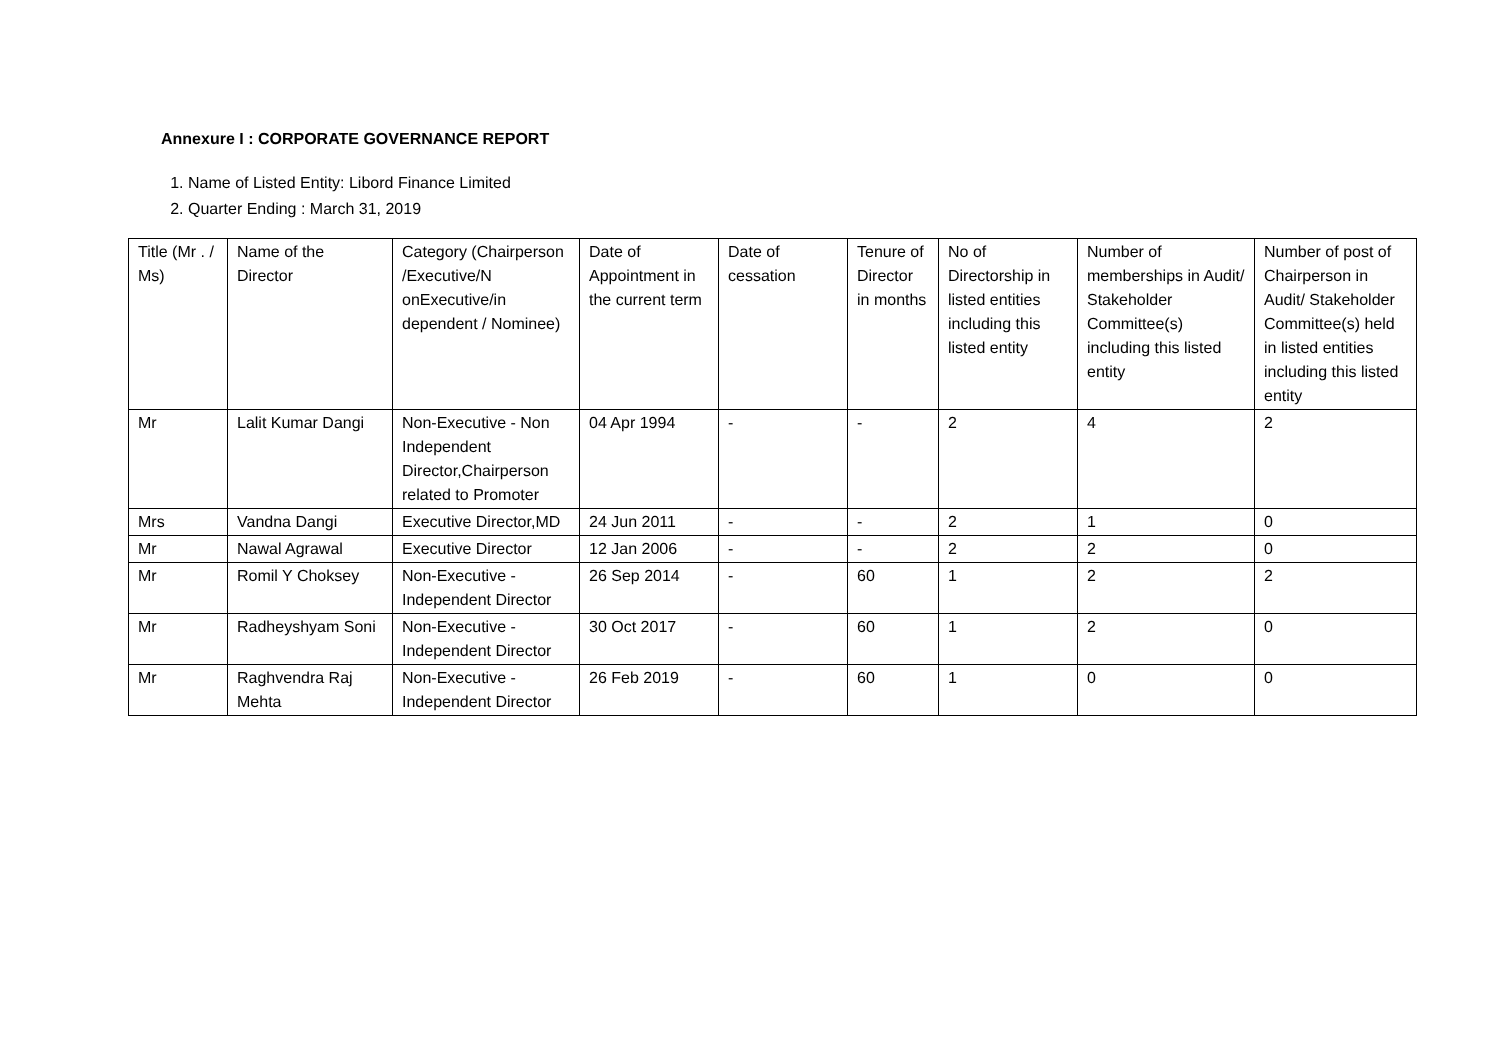Annexure I : CORPORATE GOVERNANCE REPORT
1. Name of Listed Entity: Libord Finance Limited
2. Quarter Ending : March 31, 2019
| Title (Mr . / Ms) | Name of the Director | Category (Chairperson /Executive/N onExecutive/in dependent / Nominee) | Date of Appointment in the current term | Date of cessation | Tenure of Director in months | No of Directorship in listed entities including this listed entity | Number of memberships in Audit/ Stakeholder Committee(s) including this listed entity | Number of post of Chairperson in Audit/ Stakeholder Committee(s) held in listed entities including this listed entity |
| Mr | Lalit Kumar Dangi | Non-Executive - Non Independent Director,Chairperson related to Promoter | 04 Apr 1994 | - | - | 2 | 4 | 2 |
| Mrs | Vandna Dangi | Executive Director,MD | 24 Jun 2011 | - | - | 2 | 1 | 0 |
| Mr | Nawal Agrawal | Executive Director | 12 Jan 2006 | - | - | 2 | 2 | 0 |
| Mr | Romil Y Choksey | Non-Executive - Independent Director | 26 Sep 2014 | - | 60 | 1 | 2 | 2 |
| Mr | Radheyshyam Soni | Non-Executive - Independent Director | 30 Oct 2017 | - | 60 | 1 | 2 | 0 |
| Mr | Raghvendra Raj Mehta | Non-Executive - Independent Director | 26 Feb 2019 | - | 60 | 1 | 0 | 0 |